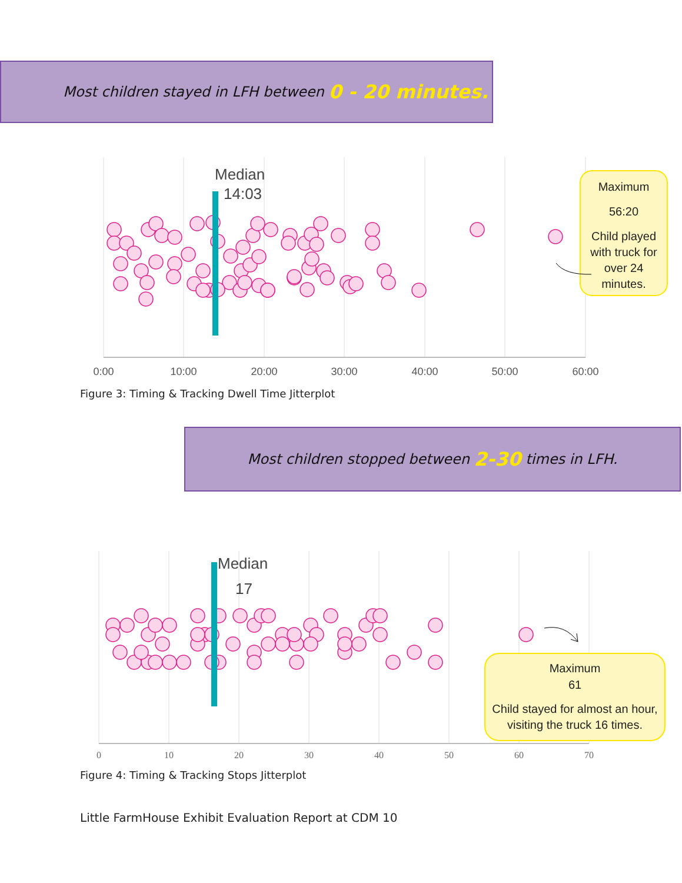Most children stayed in LFH between 0 - 20 minutes.
Median
14:03
Maximum
56:20
Child played
with truck for
over 24
minutes.
0:00
10:00
20:00
30:00
40:00
50:00
60:00
Figure 3: Timing & Tracking Dwell Time Jitterplot
Most children stopped between 2-30 times in LFH.
Median
17
Maximum
61
Child stayed for almost an hour,
visiting the truck 16 times.
0
10
20
30
40
50
60
70
Figure 4: Timing & Tracking Stops Jitterplot
Little FarmHouse Exhibit Evaluation Report at CDM 10